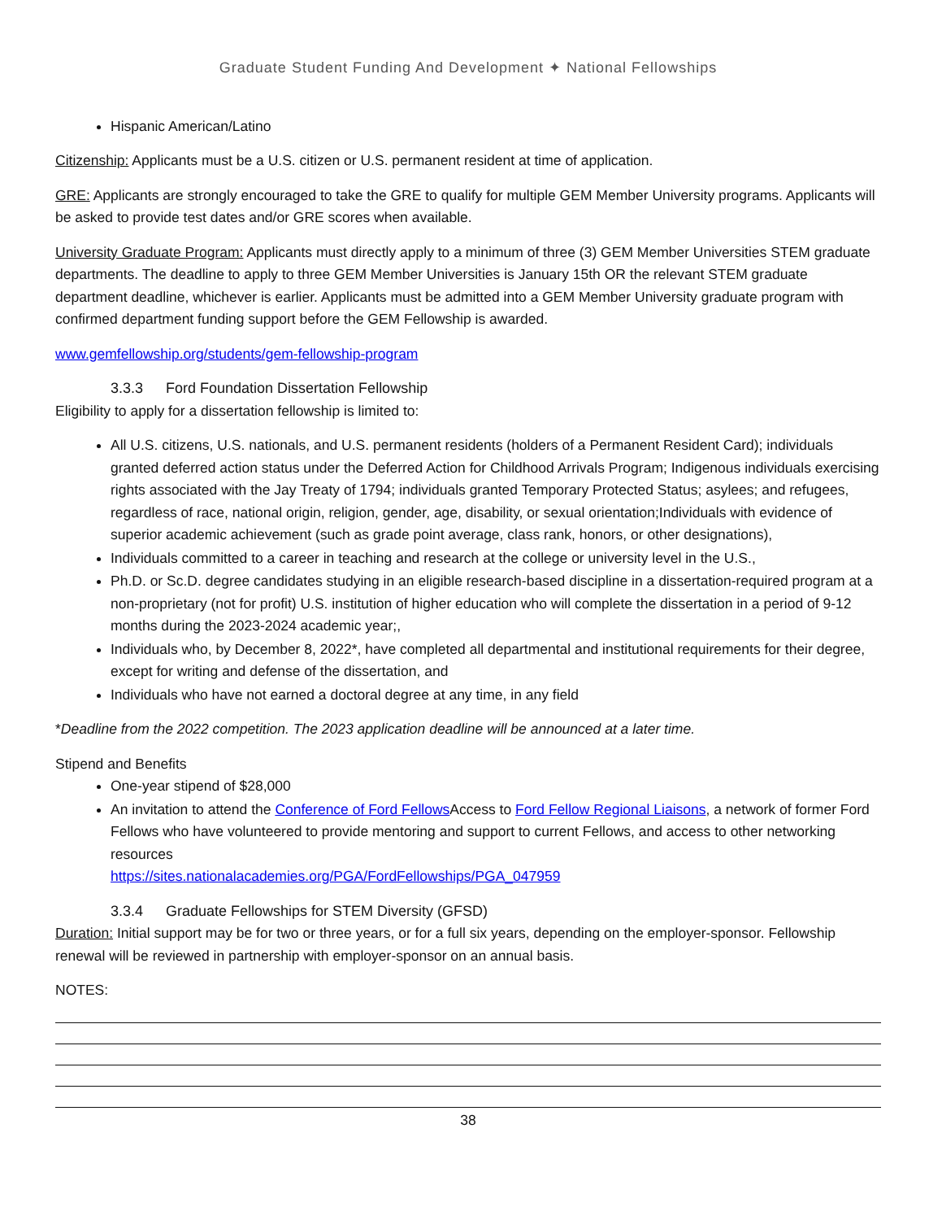Graduate Student Funding And Development ✦ National Fellowships
Hispanic American/Latino
Citizenship: Applicants must be a U.S. citizen or U.S. permanent resident at time of application.
GRE: Applicants are strongly encouraged to take the GRE to qualify for multiple GEM Member University programs. Applicants will be asked to provide test dates and/or GRE scores when available.
University Graduate Program: Applicants must directly apply to a minimum of three (3) GEM Member Universities STEM graduate departments. The deadline to apply to three GEM Member Universities is January 15th OR the relevant STEM graduate department deadline, whichever is earlier. Applicants must be admitted into a GEM Member University graduate program with confirmed department funding support before the GEM Fellowship is awarded.
www.gemfellowship.org/students/gem-fellowship-program
3.3.3 Ford Foundation Dissertation Fellowship
Eligibility to apply for a dissertation fellowship is limited to:
All U.S. citizens, U.S. nationals, and U.S. permanent residents (holders of a Permanent Resident Card); individuals granted deferred action status under the Deferred Action for Childhood Arrivals Program; Indigenous individuals exercising rights associated with the Jay Treaty of 1794; individuals granted Temporary Protected Status; asylees; and refugees, regardless of race, national origin, religion, gender, age, disability, or sexual orientation;Individuals with evidence of superior academic achievement (such as grade point average, class rank, honors, or other designations),
Individuals committed to a career in teaching and research at the college or university level in the U.S.,
Ph.D. or Sc.D. degree candidates studying in an eligible research-based discipline in a dissertation-required program at a non-proprietary (not for profit) U.S. institution of higher education who will complete the dissertation in a period of 9-12 months during the 2023-2024 academic year;,
Individuals who, by December 8, 2022*, have completed all departmental and institutional requirements for their degree, except for writing and defense of the dissertation, and
Individuals who have not earned a doctoral degree at any time, in any field
*Deadline from the 2022 competition. The 2023 application deadline will be announced at a later time.
Stipend and Benefits
One-year stipend of $28,000
An invitation to attend the Conference of Ford Fellows Access to Ford Fellow Regional Liaisons, a network of former Ford Fellows who have volunteered to provide mentoring and support to current Fellows, and access to other networking resources
https://sites.nationalacademies.org/PGA/FordFellowships/PGA_047959
3.3.4 Graduate Fellowships for STEM Diversity (GFSD)
Duration: Initial support may be for two or three years, or for a full six years, depending on the employer-sponsor. Fellowship renewal will be reviewed in partnership with employer-sponsor on an annual basis.
NOTES:
38